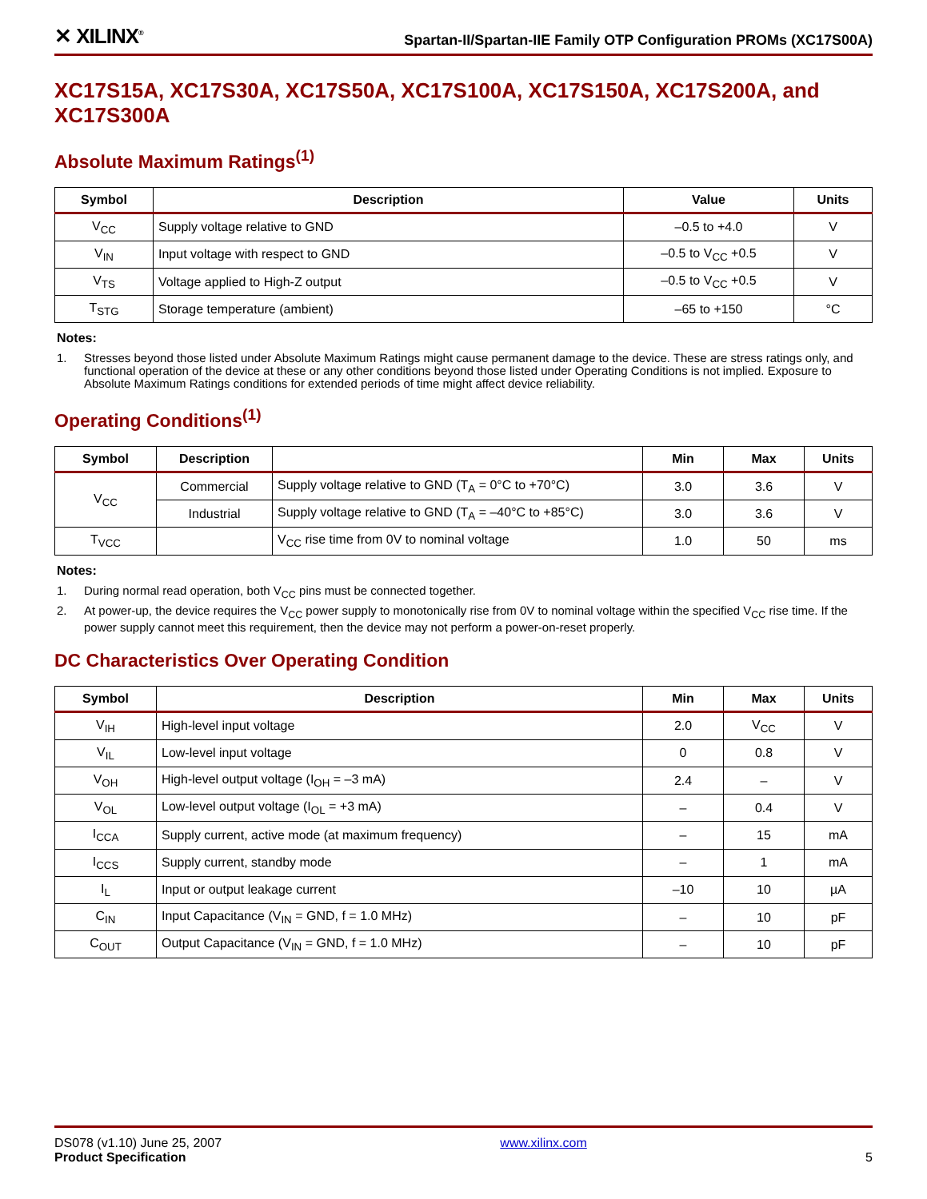✕ XILINX<sup>®</sup>
Spartan-II/Spartan-IIE Family OTP Configuration PROMs (XC17S00A)
XC17S15A, XC17S30A, XC17S50A, XC17S100A, XC17S150A, XC17S200A, and XC17S300A
Absolute Maximum Ratings<sup>(1)</sup>
| Symbol | Description | Value | Units |
| --- | --- | --- | --- |
| V<sub>CC</sub> | Supply voltage relative to GND | –0.5 to +4.0 | V |
| V<sub>IN</sub> | Input voltage with respect to GND | –0.5 to V<sub>CC</sub> +0.5 | V |
| V<sub>TS</sub> | Voltage applied to High-Z output | –0.5 to V<sub>CC</sub> +0.5 | V |
| T<sub>STG</sub> | Storage temperature (ambient) | –65 to +150 | °C |
Notes:
1. Stresses beyond those listed under Absolute Maximum Ratings might cause permanent damage to the device. These are stress ratings only, and functional operation of the device at these or any other conditions beyond those listed under Operating Conditions is not implied. Exposure to Absolute Maximum Ratings conditions for extended periods of time might affect device reliability.
Operating Conditions<sup>(1)</sup>
| Symbol | Description | | Min | Max | Units |
| --- | --- | --- | --- | --- | --- |
| V<sub>CC</sub> | Commercial | Supply voltage relative to GND (T<sub>A</sub> = 0°C to +70°C) | 3.0 | 3.6 | V |
| | Industrial | Supply voltage relative to GND (T<sub>A</sub> = –40°C to +85°C) | 3.0 | 3.6 | V |
| T<sub>VCC</sub> | | V<sub>CC</sub> rise time from 0V to nominal voltage | 1.0 | 50 | ms |
Notes:
1. During normal read operation, both V<sub>CC</sub> pins must be connected together.
2. At power-up, the device requires the V<sub>CC</sub> power supply to monotonically rise from 0V to nominal voltage within the specified V<sub>CC</sub> rise time. If the power supply cannot meet this requirement, then the device may not perform a power-on-reset properly.
DC Characteristics Over Operating Condition
| Symbol | Description | Min | Max | Units |
| --- | --- | --- | --- | --- |
| V<sub>IH</sub> | High-level input voltage | 2.0 | V<sub>CC</sub> | V |
| V<sub>IL</sub> | Low-level input voltage | 0 | 0.8 | V |
| V<sub>OH</sub> | High-level output voltage (I<sub>OH</sub> = –3 mA) | 2.4 | – | V |
| V<sub>OL</sub> | Low-level output voltage (I<sub>OL</sub> = +3 mA) | – | 0.4 | V |
| I<sub>CCA</sub> | Supply current, active mode (at maximum frequency) | – | 15 | mA |
| I<sub>CCS</sub> | Supply current, standby mode | – | 1 | mA |
| I<sub>L</sub> | Input or output leakage current | –10 | 10 | µA |
| C<sub>IN</sub> | Input Capacitance (V<sub>IN</sub> = GND, f = 1.0 MHz) | – | 10 | pF |
| C<sub>OUT</sub> | Output Capacitance (V<sub>IN</sub> = GND, f = 1.0 MHz) | – | 10 | pF |
DS078 (v1.10) June 25, 2007
Product Specification
www.xilinx.com
5